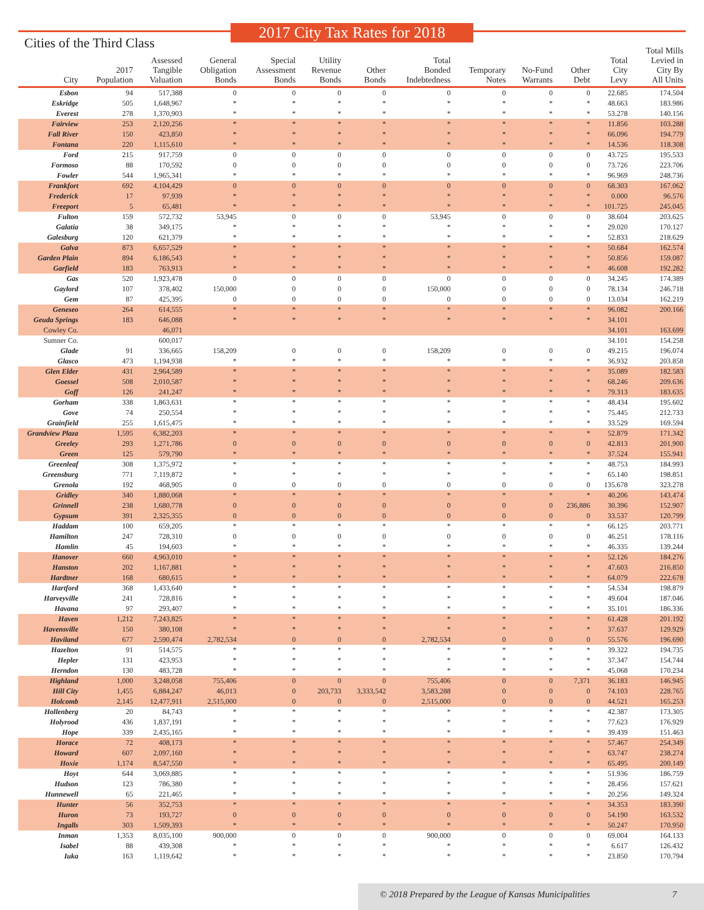2017 City Tax Rates for 2018
Cities of the Third Class
| City | 2017 Population | Assessed Tangible Valuation | General Obligation Bonds | Special Assessment Bonds | Utility Revenue Bonds | Other Bonds | Total Bonded Indebtedness | Temporary Notes | No-Fund Warrants | Other Debt | Total City Levy | Total Mills Levied in City By All Units |
| --- | --- | --- | --- | --- | --- | --- | --- | --- | --- | --- | --- | --- |
| Esbon | 94 | 517,388 | 0 | 0 | 0 | 0 | 0 | 0 | 0 | 0 | 22.685 | 174.504 |
| Eskridge | 505 | 1,648,967 | * | * | * | * | * | * | * | * | 48.663 | 183.986 |
| Everest | 278 | 1,370,903 | * | * | * | * | * | * | * | * | 53.278 | 140.156 |
| Fairview | 253 | 2,120,256 | * | * | * | * | * | * | * | * | 11.856 | 103.288 |
| Fall River | 150 | 423,850 | * | * | * | * | * | * | * | * | 66.096 | 194.779 |
| Fontana | 220 | 1,115,610 | * | * | * | * | * | * | * | * | 14.536 | 118.308 |
| Ford | 215 | 917,759 | 0 | 0 | 0 | 0 | 0 | 0 | 0 | 0 | 43.725 | 195.533 |
| Formoso | 88 | 170,592 | 0 | 0 | 0 | 0 | 0 | 0 | 0 | 0 | 73.726 | 223.706 |
| Fowler | 544 | 1,965,341 | * | * | * | * | * | * | * | * | 96.969 | 248.736 |
| Frankfort | 692 | 4,104,429 | 0 | 0 | 0 | 0 | 0 | 0 | 0 | 0 | 68.303 | 167.062 |
| Frederick | 17 | 97,939 | * | * | * | * | * | * | * | * | 0.000 | 96.576 |
| Freeport | 5 | 65,481 | * | * | * | * | * | * | * | * | 101.725 | 245.045 |
| Fulton | 159 | 572,732 | 53,945 | 0 | 0 | 0 | 53,945 | 0 | 0 | 0 | 38.604 | 203.625 |
| Galatia | 38 | 349,175 | * | * | * | * | * | * | * | * | 29.020 | 170.127 |
| Galesburg | 120 | 621,379 | * | * | * | * | * | * | * | * | 52.833 | 218.629 |
| Galva | 873 | 6,657,529 | * | * | * | * | * | * | * | * | 50.684 | 162.574 |
| Garden Plain | 894 | 6,186,543 | * | * | * | * | * | * | * | * | 50.856 | 159.087 |
| Garfield | 183 | 763,913 | * | * | * | * | * | * | * | * | 46.608 | 192.282 |
| Gas | 520 | 1,923,478 | 0 | 0 | 0 | 0 | 0 | 0 | 0 | 0 | 34.245 | 174.389 |
| Gaylord | 107 | 378,402 | 150,000 | 0 | 0 | 0 | 150,000 | 0 | 0 | 0 | 78.134 | 246.718 |
| Gem | 87 | 425,395 | 0 | 0 | 0 | 0 | 0 | 0 | 0 | 0 | 13.034 | 162.219 |
| Geneseo | 264 | 614,555 | * | * | * | * | * | * | * | * | 96.082 | 200.166 |
| Geuda Springs | 183 | 646,088 | * | * | * | * | * | * | * | * | 34.101 | |
| Cowley Co. | | 46,071 | | | | | | | | | 34.101 | 163.699 |
| Sumner Co. | | 600,017 | | | | | | | | | 34.101 | 154.258 |
| Glade | 91 | 336,665 | 158,209 | 0 | 0 | 0 | 158,209 | 0 | 0 | 0 | 49.215 | 196.074 |
| Glasco | 473 | 1,194,938 | * | * | * | * | * | * | * | * | 36.932 | 203.858 |
| Glen Elder | 431 | 2,964,589 | * | * | * | * | * | * | * | * | 35.089 | 182.583 |
| Goessel | 508 | 2,010,587 | * | * | * | * | * | * | * | * | 68.246 | 209.636 |
| Goff | 126 | 241,247 | * | * | * | * | * | * | * | * | 79.313 | 183.635 |
| Gorham | 338 | 1,863,631 | * | * | * | * | * | * | * | * | 48.434 | 195.602 |
| Gove | 74 | 250,554 | * | * | * | * | * | * | * | * | 75.445 | 212.733 |
| Grainfield | 255 | 1,615,475 | * | * | * | * | * | * | * | * | 33.529 | 169.594 |
| Grandview Plaza | 1,595 | 6,382,203 | * | * | * | * | * | * | * | * | 52.879 | 171.342 |
| Greeley | 293 | 1,271,786 | 0 | 0 | 0 | 0 | 0 | 0 | 0 | 0 | 42.813 | 201.900 |
| Green | 125 | 579,790 | * | * | * | * | * | * | * | * | 37.524 | 155.941 |
| Greenleaf | 308 | 1,375,972 | * | * | * | * | * | * | * | * | 48.753 | 184.993 |
| Greensburg | 771 | 7,119,872 | * | * | * | * | * | * | * | * | 65.140 | 198.851 |
| Grenola | 192 | 468,905 | 0 | 0 | 0 | 0 | 0 | 0 | 0 | 0 | 135.678 | 323.278 |
| Gridley | 340 | 1,880,068 | * | * | * | * | * | * | * | * | 40.206 | 143.474 |
| Grinnell | 238 | 1,680,778 | 0 | 0 | 0 | 0 | 0 | 0 | 0 | 236,886 | 30.396 | 152.907 |
| Gypsum | 391 | 2,325,355 | 0 | 0 | 0 | 0 | 0 | 0 | 0 | 0 | 33.537 | 120.799 |
| Haddam | 100 | 659,205 | * | * | * | * | * | * | * | * | 66.125 | 203.771 |
| Hamilton | 247 | 728,310 | 0 | 0 | 0 | 0 | 0 | 0 | 0 | 0 | 46.251 | 178.116 |
| Hamlin | 45 | 194,603 | * | * | * | * | * | * | * | * | 46.335 | 139.244 |
| Hanover | 660 | 4,963,010 | * | * | * | * | * | * | * | * | 52.126 | 184.276 |
| Hanston | 202 | 1,167,881 | * | * | * | * | * | * | * | * | 47.603 | 216.850 |
| Hardtner | 168 | 680,615 | * | * | * | * | * | * | * | * | 64.079 | 222.678 |
| Hartford | 368 | 1,433,640 | * | * | * | * | * | * | * | * | 54.534 | 198.879 |
| Harveyville | 241 | 728,816 | * | * | * | * | * | * | * | * | 49.604 | 187.046 |
| Havana | 97 | 293,407 | * | * | * | * | * | * | * | * | 35.101 | 186.336 |
| Haven | 1,212 | 7,243,825 | * | * | * | * | * | * | * | * | 61.428 | 201.192 |
| Havensville | 150 | 380,108 | * | * | * | * | * | * | * | * | 37.637 | 129.929 |
| Haviland | 677 | 2,590,474 | 2,782,534 | 0 | 0 | 0 | 2,782,534 | 0 | 0 | 0 | 55.576 | 196.690 |
| Hazelton | 91 | 514,575 | * | * | * | * | * | * | * | * | 39.322 | 194.735 |
| Hepler | 131 | 423,953 | * | * | * | * | * | * | * | * | 37.347 | 154.744 |
| Herndon | 130 | 483,728 | * | * | * | * | * | * | * | * | 45.068 | 170.234 |
| Highland | 1,000 | 3,248,058 | 755,406 | 0 | 0 | 0 | 755,406 | 0 | 0 | 7,371 | 36.183 | 146.945 |
| Hill City | 1,455 | 6,884,247 | 46,013 | 0 | 203,733 | 3,333,542 | 3,583,288 | 0 | 0 | 0 | 74.103 | 228.765 |
| Holcomb | 2,145 | 12,477,911 | 2,515,000 | 0 | 0 | 0 | 2,515,000 | 0 | 0 | 0 | 44.521 | 165.253 |
| Hollenberg | 20 | 84,743 | * | * | * | * | * | * | * | * | 42.387 | 173.305 |
| Holyrood | 436 | 1,837,191 | * | * | * | * | * | * | * | * | 77.623 | 176.929 |
| Hope | 339 | 2,435,165 | * | * | * | * | * | * | * | * | 39.439 | 151.463 |
| Horace | 72 | 408,173 | * | * | * | * | * | * | * | * | 57.467 | 254.349 |
| Howard | 607 | 2,097,160 | * | * | * | * | * | * | * | * | 63.747 | 238.274 |
| Hoxie | 1,174 | 8,547,550 | * | * | * | * | * | * | * | * | 65.495 | 200.149 |
| Hoyt | 644 | 3,069,885 | * | * | * | * | * | * | * | * | 51.936 | 186.759 |
| Hudson | 123 | 786,380 | * | * | * | * | * | * | * | * | 28.456 | 157.621 |
| Hunnewell | 65 | 221,465 | * | * | * | * | * | * | * | * | 20.256 | 149.324 |
| Hunter | 56 | 352,753 | * | * | * | * | * | * | * | * | 34.353 | 183.390 |
| Huron | 73 | 193,727 | 0 | 0 | 0 | 0 | 0 | 0 | 0 | 0 | 54.190 | 163.532 |
| Ingalls | 303 | 1,509,393 | * | * | * | * | * | * | * | * | 50.247 | 170.950 |
| Inman | 1,353 | 8,035,100 | 900,000 | 0 | 0 | 0 | 900,000 | 0 | 0 | 0 | 69.004 | 164.133 |
| Isabel | 88 | 439,308 | * | * | * | * | * | * | * | * | 6.617 | 126.432 |
| Iuka | 163 | 1,119,642 | * | * | * | * | * | * | * | * | 23.850 | 170.794 |
© 2018 Prepared by the League of Kansas Municipalities 7